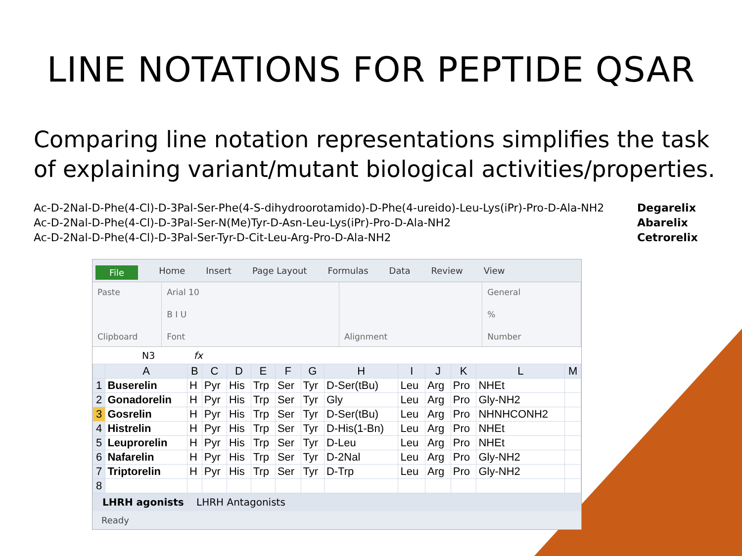LINE NOTATIONS FOR PEPTIDE QSAR
Comparing line notation representations simplifies the task of explaining variant/mutant biological activities/properties.
Ac-D-2Nal-D-Phe(4-Cl)-D-3Pal-Ser-Phe(4-S-dihydroorotamido)-D-Phe(4-ureido)-Leu-Lys(iPr)-Pro-D-Ala-NH2 Degarelix
Ac-D-2Nal-D-Phe(4-Cl)-D-3Pal-Ser-N(Me)Tyr-D-Asn-Leu-Lys(iPr)-Pro-D-Ala-NH2 Abarelix
Ac-D-2Nal-D-Phe(4-Cl)-D-3Pal-Ser-Tyr-D-Cit-Leu-Arg-Pro-D-Ala-NH2 Cetrorelix
File Home Insert Page Layout Formulas Data Review View
Paste
Clipboard
Arial 10
B I U
Font
Alignment General%
Number
N3 fx
| | A | B | C | D | E | F | G | H | I | J | K | L | M |
| --- | --- | --- | --- | --- | --- | --- | --- | --- | --- | --- | --- | --- | --- |
| 1 | Buserelin | H | Pyr | His | Trp | Ser | Tyr | D-Ser(tBu) | Leu | Arg | Pro | NHEt | |
| 2 | Gonadorelin | H | Pyr | His | Trp | Ser | Tyr | Gly | Leu | Arg | Pro | Gly-NH2 | |
| 3 | Gosrelin | H | Pyr | His | Trp | Ser | Tyr | D-Ser(tBu) | Leu | Arg | Pro | NHNHCONH2 | |
| 4 | Histrelin | H | Pyr | His | Trp | Ser | Tyr | D-His(1-Bn) | Leu | Arg | Pro | NHEt | |
| 5 | Leuprorelin | H | Pyr | His | Trp | Ser | Tyr | D-Leu | Leu | Arg | Pro | NHEt | |
| 6 | Nafarelin | H | Pyr | His | Trp | Ser | Tyr | D-2Nal | Leu | Arg | Pro | Gly-NH2 | |
| 7 | Triptorelin | H | Pyr | His | Trp | Ser | Tyr | D-Trp | Leu | Arg | Pro | Gly-NH2 | |
| 8 | | | | | | | | | | | | | |
LHRH agonists LHRH Antagonists
Ready